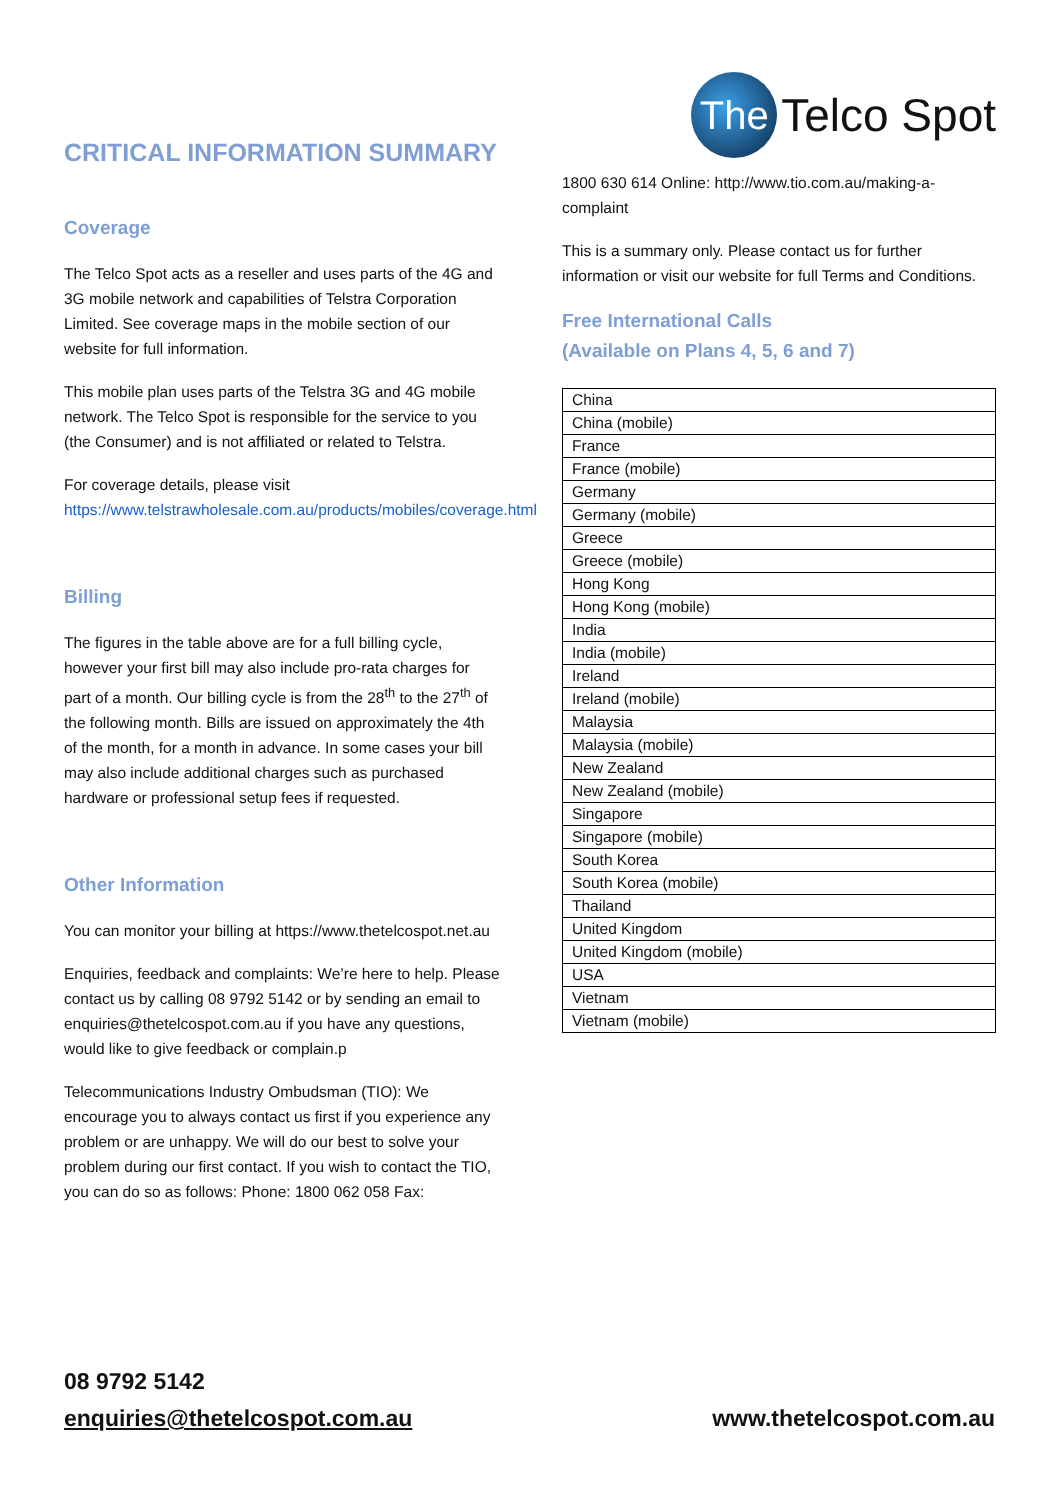CRITICAL INFORMATION SUMMARY
Coverage
The Telco Spot acts as a reseller and uses parts of the 4G and 3G mobile network and capabilities of Telstra Corporation Limited. See coverage maps in the mobile section of our website for full information.
This mobile plan uses parts of the Telstra 3G and 4G mobile network. The Telco Spot is responsible for the service to you (the Consumer) and is not affiliated or related to Telstra.
For coverage details, please visit https://www.telstrawholesale.com.au/products/mobiles/coverage.html
Billing
The figures in the table above are for a full billing cycle, however your first bill may also include pro-rata charges for part of a month. Our billing cycle is from the 28<sup>th</sup> to the 27<sup>th</sup> of the following month. Bills are issued on approximately the 4th of the month, for a month in advance. In some cases your bill may also include additional charges such as purchased hardware or professional setup fees if requested.
Other Information
You can monitor your billing at https://www.thetelcospot.net.au
Enquiries, feedback and complaints: We’re here to help. Please contact us by calling 08 9792 5142 or by sending an email to enquiries@thetelcospot.com.au if you have any questions, would like to give feedback or complain.p
Telecommunications Industry Ombudsman (TIO): We encourage you to always contact us first if you experience any problem or are unhappy. We will do our best to solve your problem during our first contact. If you wish to contact the TIO, you can do so as follows: Phone: 1800 062 058 Fax:
The
Telco Spot
1800 630 614 Online: http://www.tio.com.au/making-a-complaint
This is a summary only. Please contact us for further information or visit our website for full Terms and Conditions.
Free International Calls
(Available on Plans 4, 5, 6 and 7)
| China |
| China (mobile) |
| France |
| France (mobile) |
| Germany |
| Germany (mobile) |
| Greece |
| Greece (mobile) |
| Hong Kong |
| Hong Kong (mobile) |
| India |
| India (mobile) |
| Ireland |
| Ireland (mobile) |
| Malaysia |
| Malaysia (mobile) |
| New Zealand |
| New Zealand (mobile) |
| Singapore |
| Singapore (mobile) |
| South Korea |
| South Korea (mobile) |
| Thailand |
| United Kingdom |
| United Kingdom (mobile) |
| USA |
| Vietnam |
| Vietnam (mobile) |
08 9792 5142
enquiries@thetelcospot.com.au www.thetelcospot.com.au